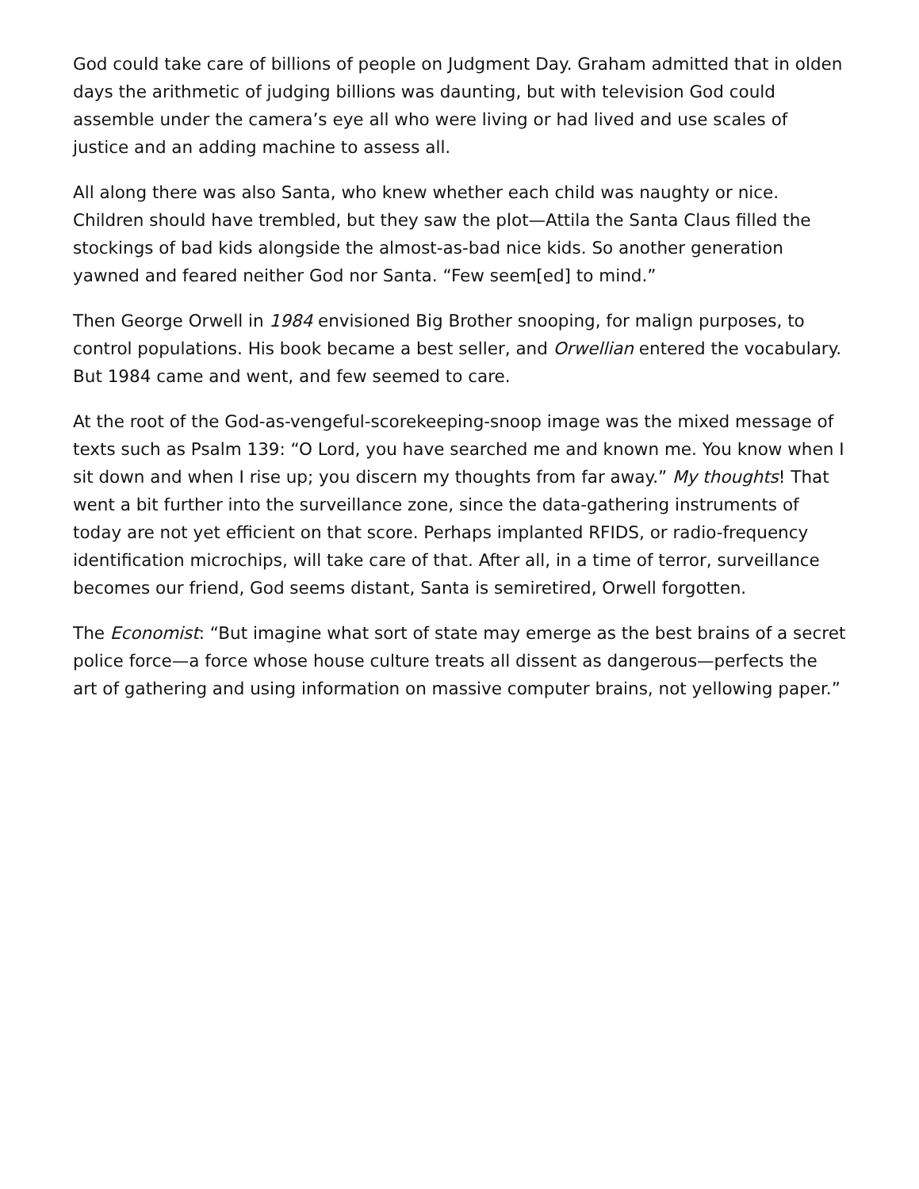God could take care of billions of people on Judgment Day. Graham admitted that in olden days the arithmetic of judging billions was daunting, but with television God could assemble under the camera’s eye all who were living or had lived and use scales of justice and an adding machine to assess all.
All along there was also Santa, who knew whether each child was naughty or nice. Children should have trembled, but they saw the plot—Attila the Santa Claus filled the stockings of bad kids alongside the almost-as-bad nice kids. So another generation yawned and feared neither God nor Santa. “Few seem[ed] to mind.”
Then George Orwell in 1984 envisioned Big Brother snooping, for malign purposes, to control populations. His book became a best seller, and Orwellian entered the vocabulary. But 1984 came and went, and few seemed to care.
At the root of the God-as-vengeful-scorekeeping-snoop image was the mixed message of texts such as Psalm 139: “O Lord, you have searched me and known me. You know when I sit down and when I rise up; you discern my thoughts from far away.” My thoughts! That went a bit further into the surveillance zone, since the data-gathering instruments of today are not yet efficient on that score. Perhaps implanted RFIDS, or radio-frequency identification microchips, will take care of that. After all, in a time of terror, surveillance becomes our friend, God seems distant, Santa is semiretired, Orwell forgotten.
The Economist: “But imagine what sort of state may emerge as the best brains of a secret police force—a force whose house culture treats all dissent as dangerous—perfects the art of gathering and using information on massive computer brains, not yellowing paper.”